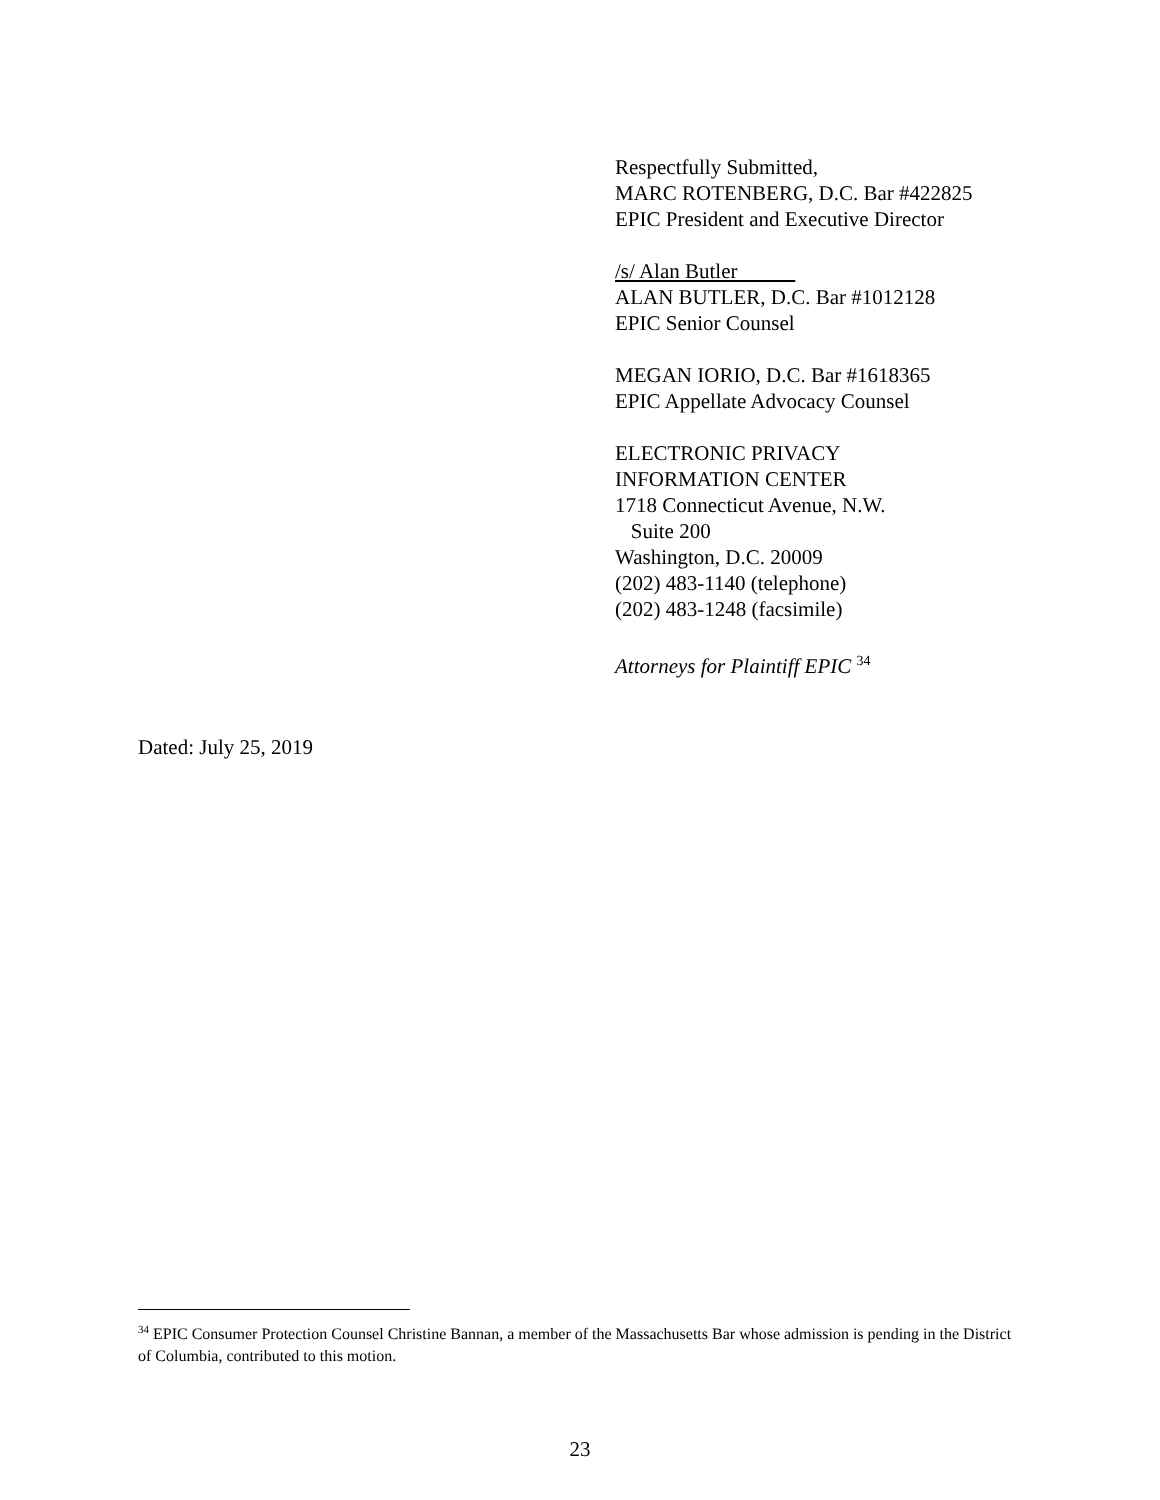Respectfully Submitted,
MARC ROTENBERG, D.C. Bar #422825
EPIC President and Executive Director
/s/ Alan Butler
ALAN BUTLER, D.C. Bar #1012128
EPIC Senior Counsel
MEGAN IORIO, D.C. Bar #1618365
EPIC Appellate Advocacy Counsel
ELECTRONIC PRIVACY
INFORMATION CENTER
1718 Connecticut Avenue, N.W.
Suite 200
Washington, D.C. 20009
(202) 483-1140 (telephone)
(202) 483-1248 (facsimile)
Attorneys for Plaintiff EPIC <sup>34</sup>
Dated: July 25, 2019
<sup>34</sup> EPIC Consumer Protection Counsel Christine Bannan, a member of the Massachusetts Bar whose admission is pending in the District of Columbia, contributed to this motion.
23